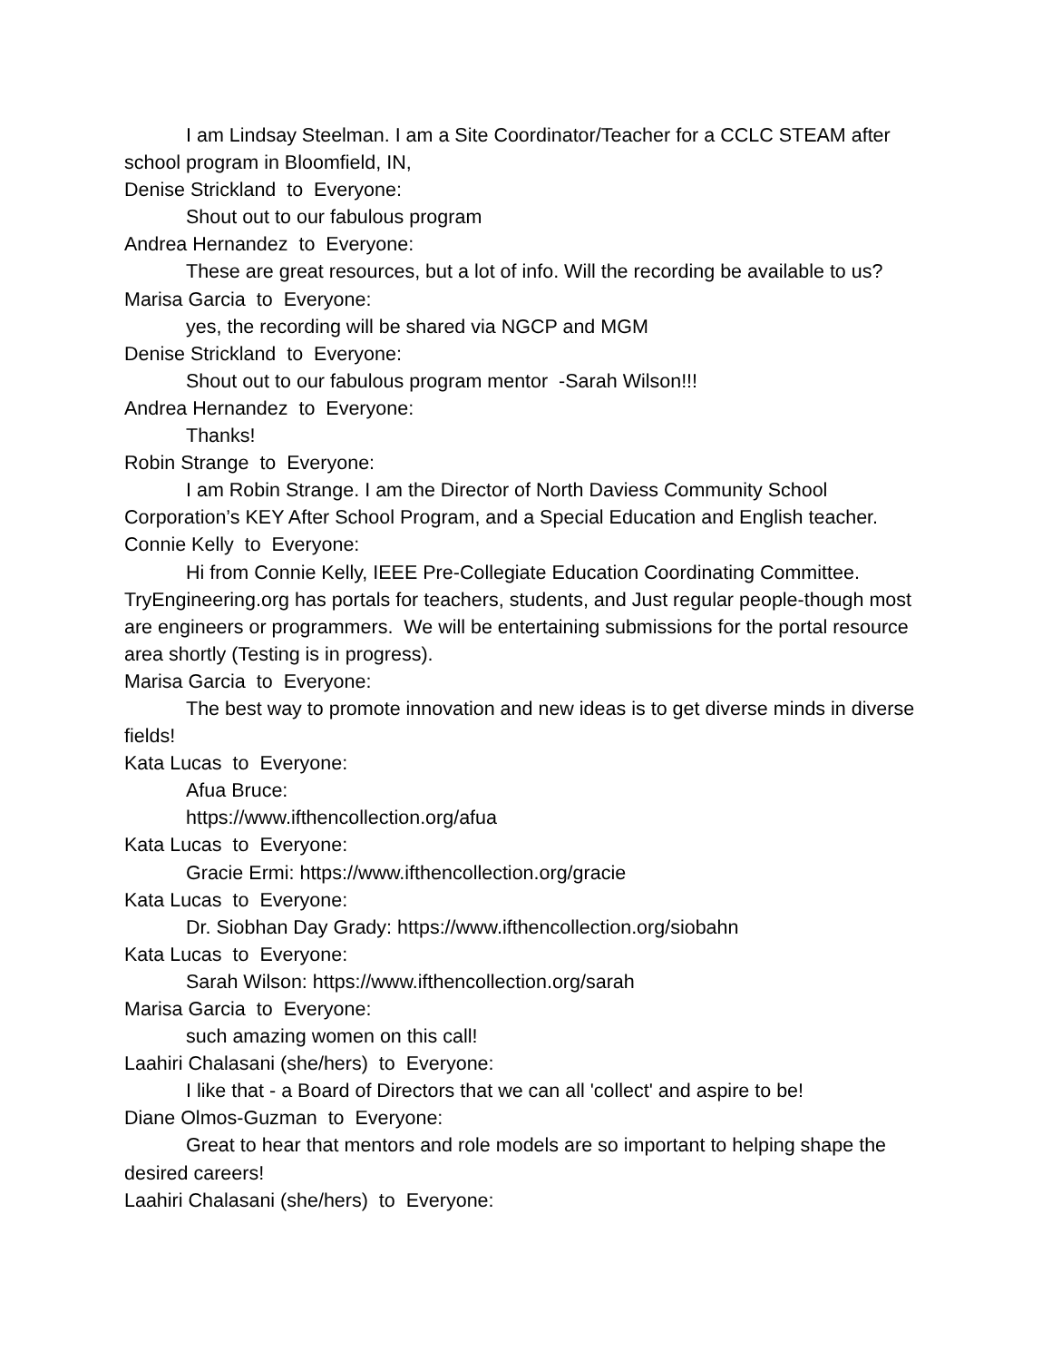I am Lindsay Steelman. I am a Site Coordinator/Teacher for a CCLC STEAM after school program in Bloomfield, IN,
Denise Strickland to Everyone:
Shout out to our fabulous program
Andrea Hernandez to Everyone:
These are great resources, but a lot of info. Will the recording be available to us?
Marisa Garcia to Everyone:
yes, the recording will be shared via NGCP and MGM
Denise Strickland to Everyone:
Shout out to our fabulous program mentor -Sarah Wilson!!!
Andrea Hernandez to Everyone:
Thanks!
Robin Strange to Everyone:
I am Robin Strange. I am the Director of North Daviess Community School Corporation’s KEY After School Program, and a Special Education and English teacher.
Connie Kelly to Everyone:
Hi from Connie Kelly, IEEE Pre-Collegiate Education Coordinating Committee. TryEngineering.org has portals for teachers, students, and Just regular people-though most are engineers or programmers. We will be entertaining submissions for the portal resource area shortly (Testing is in progress).
Marisa Garcia to Everyone:
The best way to promote innovation and new ideas is to get diverse minds in diverse fields!
Kata Lucas to Everyone:
Afua Bruce:
https://www.ifthencollection.org/afua
Kata Lucas to Everyone:
Gracie Ermi: https://www.ifthencollection.org/gracie
Kata Lucas to Everyone:
Dr. Siobhan Day Grady: https://www.ifthencollection.org/siobahn
Kata Lucas to Everyone:
Sarah Wilson: https://www.ifthencollection.org/sarah
Marisa Garcia to Everyone:
such amazing women on this call!
Laahiri Chalasani (she/hers) to Everyone:
I like that - a Board of Directors that we can all 'collect' and aspire to be!
Diane Olmos-Guzman to Everyone:
Great to hear that mentors and role models are so important to helping shape the desired careers!
Laahiri Chalasani (she/hers) to Everyone: